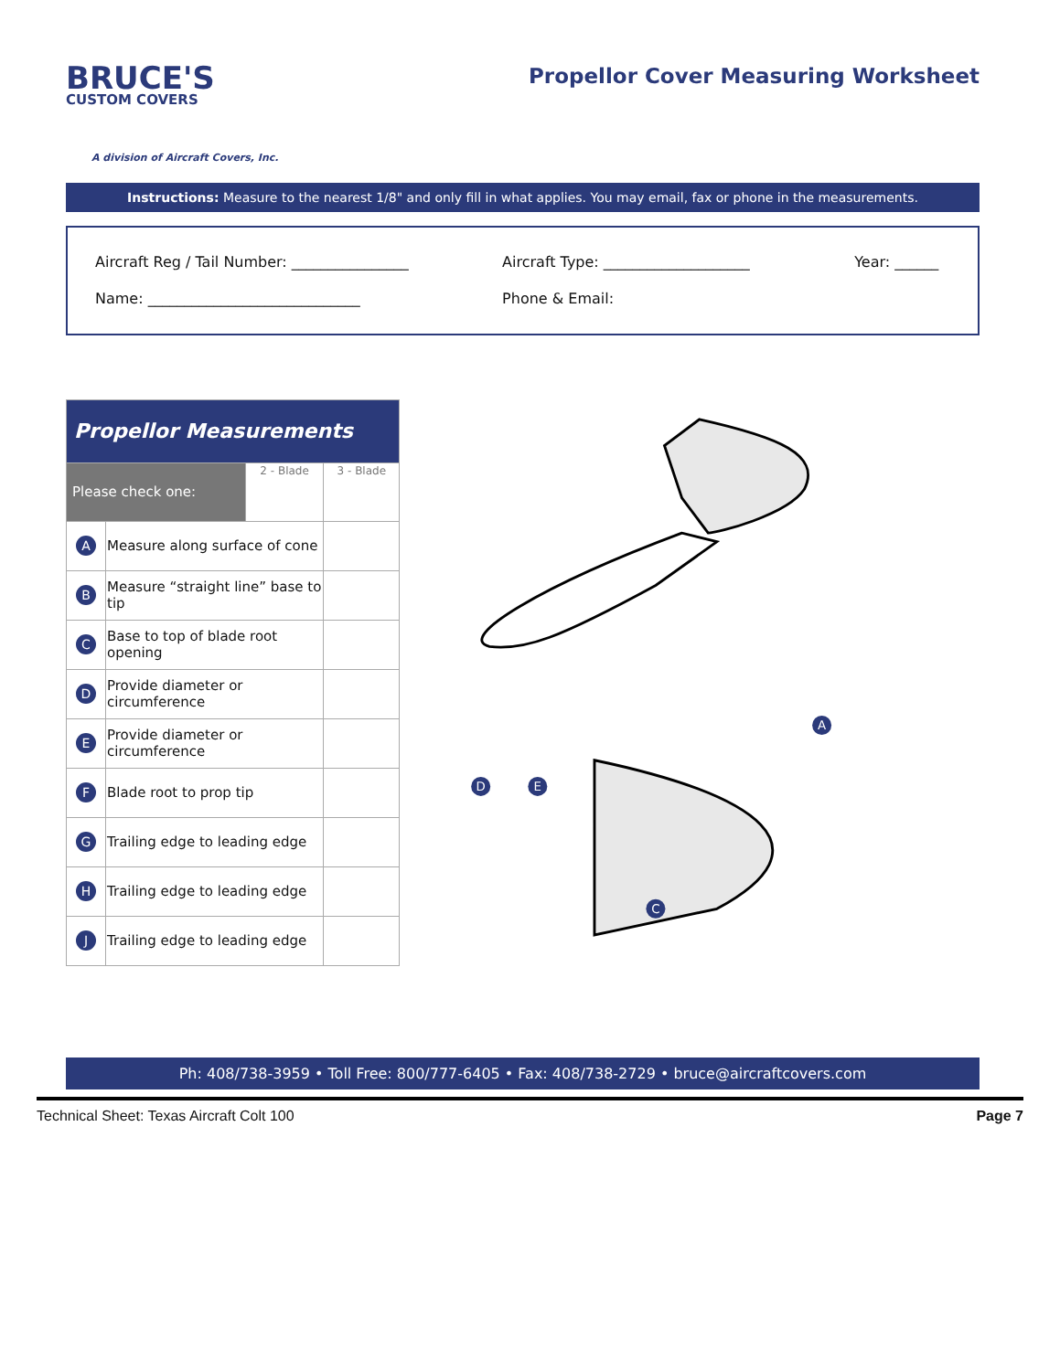BRUCE'S
CUSTOM COVERS
A division of Aircraft Covers, Inc.
Propellor Cover Measuring Worksheet
Instructions: Measure to the nearest 1/8" and only fill in what applies. You may email, fax or phone in the measurements.
Aircraft Reg / Tail Number: ________________ Aircraft Type: ____________________ Year: ______
Name: _____________________________ Phone & Email:
| Propellor Measurements | | | |
| --- | --- | --- | --- |
| Please check one: | | 2 - Blade | 3 - Blade |
| A | Measure along surface of cone | | |
| B | Measure “straight line” base to tip | | |
| C | Base to top of blade root opening | | |
| D | Provide diameter or circumference | | |
| E | Provide diameter or circumference | | |
| F | Blade root to prop tip | | |
| G | Trailing edge to leading edge | | |
| H | Trailing edge to leading edge | | |
| J | Trailing edge to leading edge | | |
A
D
E
C
Ph: 408/738-3959 • Toll Free: 800/777-6405 • Fax: 408/738-2729 • bruce@aircraftcovers.com
Technical Sheet: Texas Aircraft Colt 100 Page 7